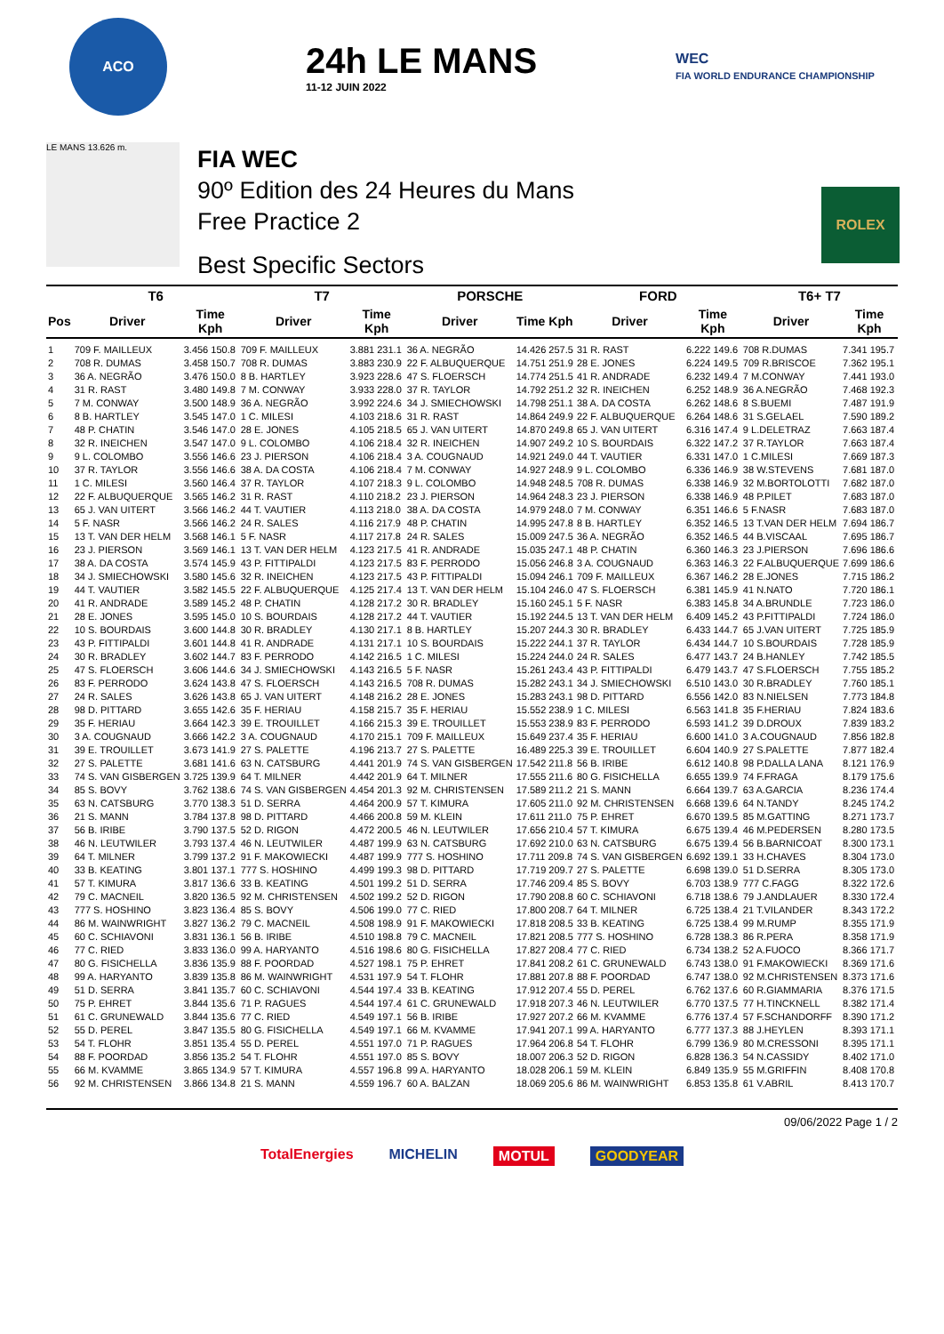ACO
24h LE MANS
11-12 JUIN 2022
WEC
FIA WORLD ENDURANCE CHAMPIONSHIP
LE MANS 13.626 m.
FIA WEC
90º Edition des 24 Heures du Mans
Free Practice 2
Best Specific Sectors
ROLEX
| | T6 | | T7 | | PORSCHE | | FORD | | T6+ T7 | |
| --- | --- | --- | --- | --- | --- | --- | --- | --- | --- | --- |
| Pos | Driver | Time Kph | Driver | Time Kph | Driver | Time Kph | Driver | Time Kph | Driver | Time Kph |
| 1 | 709 F. MAILLEUX | 3.456 150.8 | 709 F. MAILLEUX | 3.881 231.1 | 36 A. NEGRÃO | 14.426 257.5 | 31 R. RAST | 6.222 149.6 | 708 R.DUMAS | 7.341 195.7 |
| 2 | 708 R. DUMAS | 3.458 150.7 | 708 R. DUMAS | 3.883 230.9 | 22 F. ALBUQUERQUE | 14.751 251.9 | 28 E. JONES | 6.224 149.5 | 709 R.BRISCOE | 7.362 195.1 |
| 3 | 36 A. NEGRÃO | 3.476 150.0 | 8 B. HARTLEY | 3.923 228.6 | 47 S. FLOERSCH | 14.774 251.5 | 41 R. ANDRADE | 6.232 149.4 | 7 M.CONWAY | 7.441 193.0 |
| 4 | 31 R. RAST | 3.480 149.8 | 7 M. CONWAY | 3.933 228.0 | 37 R. TAYLOR | 14.792 251.2 | 32 R. INEICHEN | 6.252 148.9 | 36 A.NEGRÃO | 7.468 192.3 |
| 5 | 7 M. CONWAY | 3.500 148.9 | 36 A. NEGRÃO | 3.992 224.6 | 34 J. SMIECHOWSKI | 14.798 251.1 | 38 A. DA COSTA | 6.262 148.6 | 8 S.BUEMI | 7.487 191.9 |
| 6 | 8 B. HARTLEY | 3.545 147.0 | 1 C. MILESI | 4.103 218.6 | 31 R. RAST | 14.864 249.9 | 22 F. ALBUQUERQUE | 6.264 148.6 | 31 S.GELAEL | 7.590 189.2 |
| 7 | 48 P. CHATIN | 3.546 147.0 | 28 E. JONES | 4.105 218.5 | 65 J. VAN UITERT | 14.870 249.8 | 65 J. VAN UITERT | 6.316 147.4 | 9 L.DELETRAZ | 7.663 187.4 |
| 8 | 32 R. INEICHEN | 3.547 147.0 | 9 L. COLOMBO | 4.106 218.4 | 32 R. INEICHEN | 14.907 249.2 | 10 S. BOURDAIS | 6.322 147.2 | 37 R.TAYLOR | 7.663 187.4 |
| 9 | 9 L. COLOMBO | 3.556 146.6 | 23 J. PIERSON | 4.106 218.4 | 3 A. COUGNAUD | 14.921 249.0 | 44 T. VAUTIER | 6.331 147.0 | 1 C.MILESI | 7.669 187.3 |
| 10 | 37 R. TAYLOR | 3.556 146.6 | 38 A. DA COSTA | 4.106 218.4 | 7 M. CONWAY | 14.927 248.9 | 9 L. COLOMBO | 6.336 146.9 | 38 W.STEVENS | 7.681 187.0 |
| 11 | 1 C. MILESI | 3.560 146.4 | 37 R. TAYLOR | 4.107 218.3 | 9 L. COLOMBO | 14.948 248.5 | 708 R. DUMAS | 6.338 146.9 | 32 M.BORTOLOTTI | 7.682 187.0 |
| 12 | 22 F. ALBUQUERQUE | 3.565 146.2 | 31 R. RAST | 4.110 218.2 | 23 J. PIERSON | 14.964 248.3 | 23 J. PIERSON | 6.338 146.9 | 48 P.PILET | 7.683 187.0 |
| 13 | 65 J. VAN UITERT | 3.566 146.2 | 44 T. VAUTIER | 4.113 218.0 | 38 A. DA COSTA | 14.979 248.0 | 7 M. CONWAY | 6.351 146.6 | 5 F.NASR | 7.683 187.0 |
| 14 | 5 F. NASR | 3.566 146.2 | 24 R. SALES | 4.116 217.9 | 48 P. CHATIN | 14.995 247.8 | 8 B. HARTLEY | 6.352 146.5 | 13 T.VAN DER HELM | 7.694 186.7 |
| 15 | 13 T. VAN DER HELM | 3.568 146.1 | 5 F. NASR | 4.117 217.8 | 24 R. SALES | 15.009 247.5 | 36 A. NEGRÃO | 6.352 146.5 | 44 B.VISCAAL | 7.695 186.7 |
| 16 | 23 J. PIERSON | 3.569 146.1 | 13 T. VAN DER HELM | 4.123 217.5 | 41 R. ANDRADE | 15.035 247.1 | 48 P. CHATIN | 6.360 146.3 | 23 J.PIERSON | 7.696 186.6 |
| 17 | 38 A. DA COSTA | 3.574 145.9 | 43 P. FITTIPALDI | 4.123 217.5 | 83 F. PERRODO | 15.056 246.8 | 3 A. COUGNAUD | 6.363 146.3 | 22 F.ALBUQUERQUE | 7.699 186.6 |
| 18 | 34 J. SMIECHOWSKI | 3.580 145.6 | 32 R. INEICHEN | 4.123 217.5 | 43 P. FITTIPALDI | 15.094 246.1 | 709 F. MAILLEUX | 6.367 146.2 | 28 E.JONES | 7.715 186.2 |
| 19 | 44 T. VAUTIER | 3.582 145.5 | 22 F. ALBUQUERQUE | 4.125 217.4 | 13 T. VAN DER HELM | 15.104 246.0 | 47 S. FLOERSCH | 6.381 145.9 | 41 N.NATO | 7.720 186.1 |
| 20 | 41 R. ANDRADE | 3.589 145.2 | 48 P. CHATIN | 4.128 217.2 | 30 R. BRADLEY | 15.160 245.1 | 5 F. NASR | 6.383 145.8 | 34 A.BRUNDLE | 7.723 186.0 |
| 21 | 28 E. JONES | 3.595 145.0 | 10 S. BOURDAIS | 4.128 217.2 | 44 T. VAUTIER | 15.192 244.5 | 13 T. VAN DER HELM | 6.409 145.2 | 43 P.FITTIPALDI | 7.724 186.0 |
| 22 | 10 S. BOURDAIS | 3.600 144.8 | 30 R. BRADLEY | 4.130 217.1 | 8 B. HARTLEY | 15.207 244.3 | 30 R. BRADLEY | 6.433 144.7 | 65 J.VAN UITERT | 7.725 185.9 |
| 23 | 43 P. FITTIPALDI | 3.601 144.8 | 41 R. ANDRADE | 4.131 217.1 | 10 S. BOURDAIS | 15.222 244.1 | 37 R. TAYLOR | 6.434 144.7 | 10 S.BOURDAIS | 7.728 185.9 |
| 24 | 30 R. BRADLEY | 3.602 144.7 | 83 F. PERRODO | 4.142 216.5 | 1 C. MILESI | 15.224 244.0 | 24 R. SALES | 6.477 143.7 | 24 B.HANLEY | 7.742 185.5 |
| 25 | 47 S. FLOERSCH | 3.606 144.6 | 34 J. SMIECHOWSKI | 4.143 216.5 | 5 F. NASR | 15.261 243.4 | 43 P. FITTIPALDI | 6.479 143.7 | 47 S.FLOERSCH | 7.755 185.2 |
| 26 | 83 F. PERRODO | 3.624 143.8 | 47 S. FLOERSCH | 4.143 216.5 | 708 R. DUMAS | 15.282 243.1 | 34 J. SMIECHOWSKI | 6.510 143.0 | 30 R.BRADLEY | 7.760 185.1 |
| 27 | 24 R. SALES | 3.626 143.8 | 65 J. VAN UITERT | 4.148 216.2 | 28 E. JONES | 15.283 243.1 | 98 D. PITTARD | 6.556 142.0 | 83 N.NIELSEN | 7.773 184.8 |
| 28 | 98 D. PITTARD | 3.655 142.6 | 35 F. HERIAU | 4.158 215.7 | 35 F. HERIAU | 15.552 238.9 | 1 C. MILESI | 6.563 141.8 | 35 F.HERIAU | 7.824 183.6 |
| 29 | 35 F. HERIAU | 3.664 142.3 | 39 E. TROUILLET | 4.166 215.3 | 39 E. TROUILLET | 15.553 238.9 | 83 F. PERRODO | 6.593 141.2 | 39 D.DROUX | 7.839 183.2 |
| 30 | 3 A. COUGNAUD | 3.666 142.2 | 3 A. COUGNAUD | 4.170 215.1 | 709 F. MAILLEUX | 15.649 237.4 | 35 F. HERIAU | 6.600 141.0 | 3 A.COUGNAUD | 7.856 182.8 |
| 31 | 39 E. TROUILLET | 3.673 141.9 | 27 S. PALETTE | 4.196 213.7 | 27 S. PALETTE | 16.489 225.3 | 39 E. TROUILLET | 6.604 140.9 | 27 S.PALETTE | 7.877 182.4 |
| 32 | 27 S. PALETTE | 3.681 141.6 | 63 N. CATSBURG | 4.441 201.9 | 74 S. VAN GISBERGEN | 17.542 211.8 | 56 B. IRIBE | 6.612 140.8 | 98 P.DALLA LANA | 8.121 176.9 |
| 33 | 74 S. VAN GISBERGEN | 3.725 139.9 | 64 T. MILNER | 4.442 201.9 | 64 T. MILNER | 17.555 211.6 | 80 G. FISICHELLA | 6.655 139.9 | 74 F.FRAGA | 8.179 175.6 |
| 34 | 85 S. BOVY | 3.762 138.6 | 74 S. VAN GISBERGEN | 4.454 201.3 | 92 M. CHRISTENSEN | 17.589 211.2 | 21 S. MANN | 6.664 139.7 | 63 A.GARCIA | 8.236 174.4 |
| 35 | 63 N. CATSBURG | 3.770 138.3 | 51 D. SERRA | 4.464 200.9 | 57 T. KIMURA | 17.605 211.0 | 92 M. CHRISTENSEN | 6.668 139.6 | 64 N.TANDY | 8.245 174.2 |
| 36 | 21 S. MANN | 3.784 137.8 | 98 D. PITTARD | 4.466 200.8 | 59 M. KLEIN | 17.611 211.0 | 75 P. EHRET | 6.670 139.5 | 85 M.GATTING | 8.271 173.7 |
| 37 | 56 B. IRIBE | 3.790 137.5 | 52 D. RIGON | 4.472 200.5 | 46 N. LEUTWILER | 17.656 210.4 | 57 T. KIMURA | 6.675 139.4 | 46 M.PEDERSEN | 8.280 173.5 |
| 38 | 46 N. LEUTWILER | 3.793 137.4 | 46 N. LEUTWILER | 4.487 199.9 | 63 N. CATSBURG | 17.692 210.0 | 63 N. CATSBURG | 6.675 139.4 | 56 B.BARNICOAT | 8.300 173.1 |
| 39 | 64 T. MILNER | 3.799 137.2 | 91 F. MAKOWIECKI | 4.487 199.9 | 777 S. HOSHINO | 17.711 209.8 | 74 S. VAN GISBERGEN | 6.692 139.1 | 33 H.CHAVES | 8.304 173.0 |
| 40 | 33 B. KEATING | 3.801 137.1 | 777 S. HOSHINO | 4.499 199.3 | 98 D. PITTARD | 17.719 209.7 | 27 S. PALETTE | 6.698 139.0 | 51 D.SERRA | 8.305 173.0 |
| 41 | 57 T. KIMURA | 3.817 136.6 | 33 B. KEATING | 4.501 199.2 | 51 D. SERRA | 17.746 209.4 | 85 S. BOVY | 6.703 138.9 | 777 C.FAGG | 8.322 172.6 |
| 42 | 79 C. MACNEIL | 3.820 136.5 | 92 M. CHRISTENSEN | 4.502 199.2 | 52 D. RIGON | 17.790 208.8 | 60 C. SCHIAVONI | 6.718 138.6 | 79 J.ANDLAUER | 8.330 172.4 |
| 43 | 777 S. HOSHINO | 3.823 136.4 | 85 S. BOVY | 4.506 199.0 | 77 C. RIED | 17.800 208.7 | 64 T. MILNER | 6.725 138.4 | 21 T.VILANDER | 8.343 172.2 |
| 44 | 86 M. WAINWRIGHT | 3.827 136.2 | 79 C. MACNEIL | 4.508 198.9 | 91 F. MAKOWIECKI | 17.818 208.5 | 33 B. KEATING | 6.725 138.4 | 99 M.RUMP | 8.355 171.9 |
| 45 | 60 C. SCHIAVONI | 3.831 136.1 | 56 B. IRIBE | 4.510 198.8 | 79 C. MACNEIL | 17.821 208.5 | 777 S. HOSHINO | 6.728 138.3 | 86 R.PERA | 8.358 171.9 |
| 46 | 77 C. RIED | 3.833 136.0 | 99 A. HARYANTO | 4.516 198.6 | 80 G. FISICHELLA | 17.827 208.4 | 77 C. RIED | 6.734 138.2 | 52 A.FUOCO | 8.366 171.7 |
| 47 | 80 G. FISICHELLA | 3.836 135.9 | 88 F. POORDAD | 4.527 198.1 | 75 P. EHRET | 17.841 208.2 | 61 C. GRUNEWALD | 6.743 138.0 | 91 F.MAKOWIECKI | 8.369 171.6 |
| 48 | 99 A. HARYANTO | 3.839 135.8 | 86 M. WAINWRIGHT | 4.531 197.9 | 54 T. FLOHR | 17.881 207.8 | 88 F. POORDAD | 6.747 138.0 | 92 M.CHRISTENSEN | 8.373 171.6 |
| 49 | 51 D. SERRA | 3.841 135.7 | 60 C. SCHIAVONI | 4.544 197.4 | 33 B. KEATING | 17.912 207.4 | 55 D. PEREL | 6.762 137.6 | 60 R.GIAMMARIA | 8.376 171.5 |
| 50 | 75 P. EHRET | 3.844 135.6 | 71 P. RAGUES | 4.544 197.4 | 61 C. GRUNEWALD | 17.918 207.3 | 46 N. LEUTWILER | 6.770 137.5 | 77 H.TINCKNELL | 8.382 171.4 |
| 51 | 61 C. GRUNEWALD | 3.844 135.6 | 77 C. RIED | 4.549 197.1 | 56 B. IRIBE | 17.927 207.2 | 66 M. KVAMME | 6.776 137.4 | 57 F.SCHANDORFF | 8.390 171.2 |
| 52 | 55 D. PEREL | 3.847 135.5 | 80 G. FISICHELLA | 4.549 197.1 | 66 M. KVAMME | 17.941 207.1 | 99 A. HARYANTO | 6.777 137.3 | 88 J.HEYLEN | 8.393 171.1 |
| 53 | 54 T. FLOHR | 3.851 135.4 | 55 D. PEREL | 4.551 197.0 | 71 P. RAGUES | 17.964 206.8 | 54 T. FLOHR | 6.799 136.9 | 80 M.CRESSONI | 8.395 171.1 |
| 54 | 88 F. POORDAD | 3.856 135.2 | 54 T. FLOHR | 4.551 197.0 | 85 S. BOVY | 18.007 206.3 | 52 D. RIGON | 6.828 136.3 | 54 N.CASSIDY | 8.402 171.0 |
| 55 | 66 M. KVAMME | 3.865 134.9 | 57 T. KIMURA | 4.557 196.8 | 99 A. HARYANTO | 18.028 206.1 | 59 M. KLEIN | 6.849 135.9 | 55 M.GRIFFIN | 8.408 170.8 |
| 56 | 92 M. CHRISTENSEN | 3.866 134.8 | 21 S. MANN | 4.559 196.7 | 60 A. BALZAN | 18.069 205.6 | 86 M. WAINWRIGHT | 6.853 135.8 | 61 V.ABRIL | 8.413 170.7 |
09/06/2022 Page 1 / 2
TotalEnergies MICHELIN MOTUL GOODYEAR